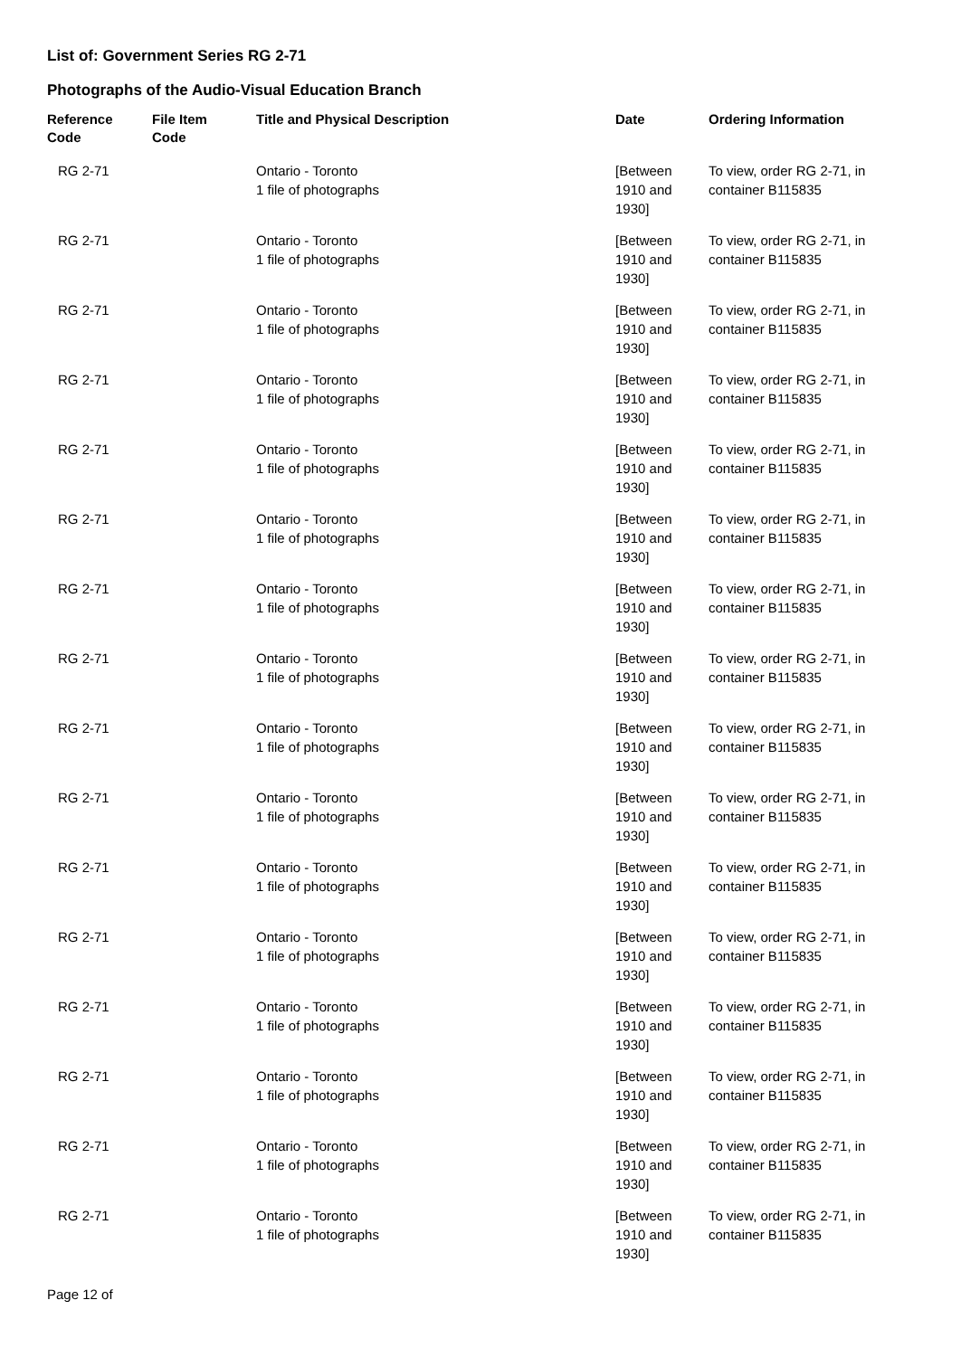List of: Government Series RG 2-71
Photographs of the Audio-Visual Education Branch
| Reference Code | File Item Code | Title and Physical Description | Date | Ordering Information |
| --- | --- | --- | --- | --- |
| RG 2-71 | | Ontario - Toronto 1 file of photographs | [Between 1910 and 1930] | To view, order RG 2-71, in container B115835 |
| RG 2-71 | | Ontario - Toronto 1 file of photographs | [Between 1910 and 1930] | To view, order RG 2-71, in container B115835 |
| RG 2-71 | | Ontario - Toronto 1 file of photographs | [Between 1910 and 1930] | To view, order RG 2-71, in container B115835 |
| RG 2-71 | | Ontario - Toronto 1 file of photographs | [Between 1910 and 1930] | To view, order RG 2-71, in container B115835 |
| RG 2-71 | | Ontario - Toronto 1 file of photographs | [Between 1910 and 1930] | To view, order RG 2-71, in container B115835 |
| RG 2-71 | | Ontario - Toronto 1 file of photographs | [Between 1910 and 1930] | To view, order RG 2-71, in container B115835 |
| RG 2-71 | | Ontario - Toronto 1 file of photographs | [Between 1910 and 1930] | To view, order RG 2-71, in container B115835 |
| RG 2-71 | | Ontario - Toronto 1 file of photographs | [Between 1910 and 1930] | To view, order RG 2-71, in container B115835 |
| RG 2-71 | | Ontario - Toronto 1 file of photographs | [Between 1910 and 1930] | To view, order RG 2-71, in container B115835 |
| RG 2-71 | | Ontario - Toronto 1 file of photographs | [Between 1910 and 1930] | To view, order RG 2-71, in container B115835 |
| RG 2-71 | | Ontario - Toronto 1 file of photographs | [Between 1910 and 1930] | To view, order RG 2-71, in container B115835 |
| RG 2-71 | | Ontario - Toronto 1 file of photographs | [Between 1910 and 1930] | To view, order RG 2-71, in container B115835 |
| RG 2-71 | | Ontario - Toronto 1 file of photographs | [Between 1910 and 1930] | To view, order RG 2-71, in container B115835 |
| RG 2-71 | | Ontario - Toronto 1 file of photographs | [Between 1910 and 1930] | To view, order RG 2-71, in container B115835 |
| RG 2-71 | | Ontario - Toronto 1 file of photographs | [Between 1910 and 1930] | To view, order RG 2-71, in container B115835 |
| RG 2-71 | | Ontario - Toronto 1 file of photographs | [Between 1910 and 1930] | To view, order RG 2-71, in container B115835 |
Page 12 of